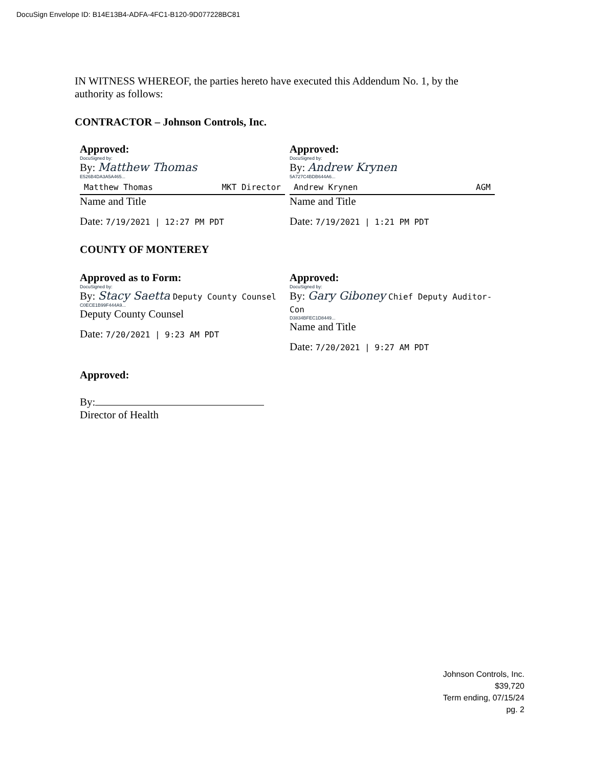DocuSign Envelope ID: B14E13B4-ADFA-4FC1-B120-9D077228BC81
IN WITNESS WHEREOF, the parties hereto have executed this Addendum No. 1, by the authority as follows:
CONTRACTOR – Johnson Controls, Inc.
Approved:
DocuSigned by:
By: Matthew Thomas
E526B4DA3A5A465...
Matthew Thomas MKT Director
Name and Title
Date: 7/19/2021 | 12:27 PM PDT
Approved:
DocuSigned by:
By: Andrew Krynen
5A727C4BDB644A6...
Andrew Krynen AGM
Name and Title
Date: 7/19/2021 | 1:21 PM PDT
COUNTY OF MONTEREY
Approved as to Form:
DocuSigned by:
By: Stacy Saetta Deputy County Counsel
C0ECE1B99F444A9...
Deputy County Counsel
Date: 7/20/2021 | 9:23 AM PDT
Approved:
DocuSigned by:
By: Gary Giboney Chief Deputy Auditor-Con
D3834BFEC1D8449...
Name and Title
Date: 7/20/2021 | 9:27 AM PDT
Approved:
By:
Director of Health
Johnson Controls, Inc.
$39,720
Term ending, 07/15/24
pg. 2